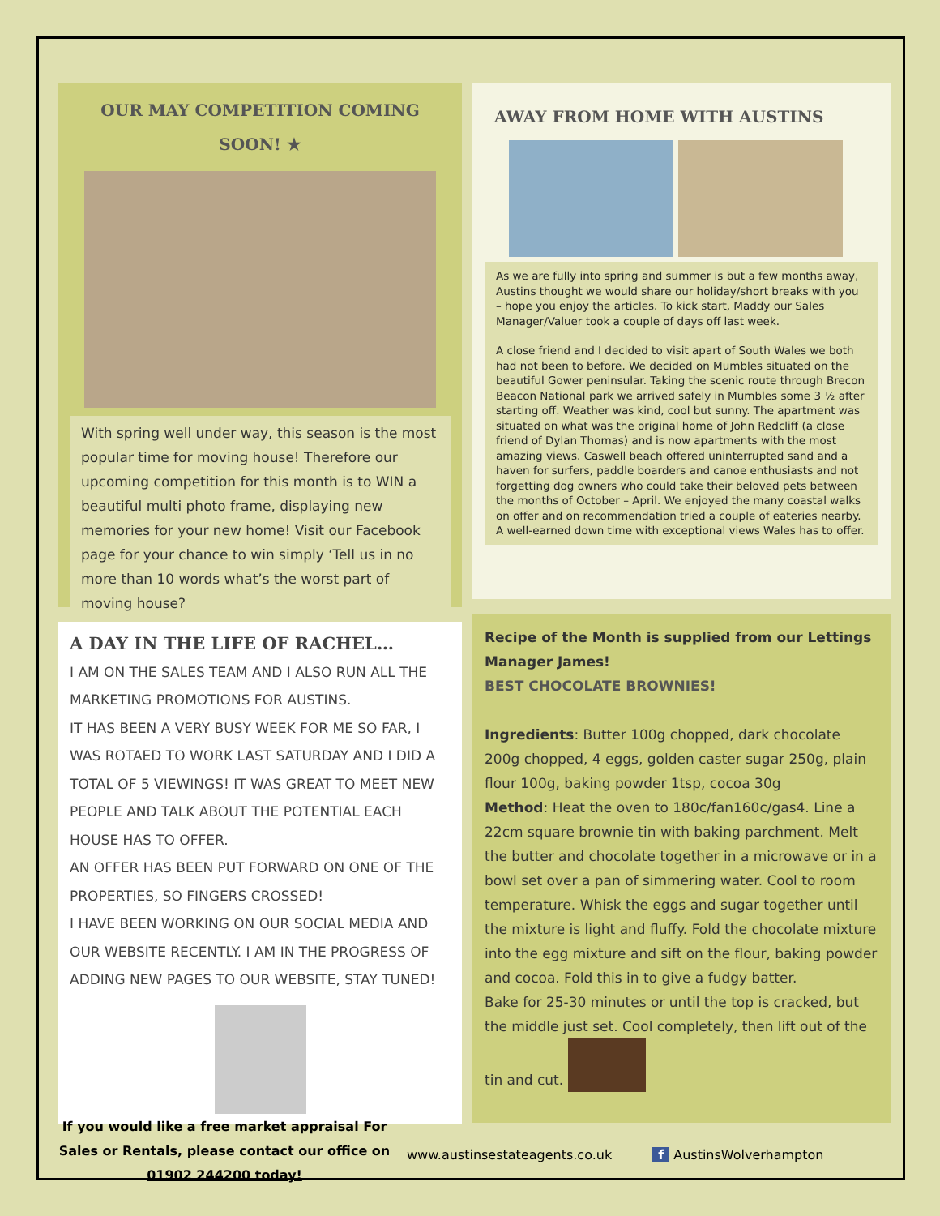OUR MAY COMPETITION COMING
SOON! ★
With spring well under way, this season is the most popular time for moving house! Therefore our upcoming competition for this month is to WIN a beautiful multi photo frame, displaying new memories for your new home! Visit our Facebook page for your chance to win simply ‘Tell us in no more than 10 words what’s the worst part of moving house?
AWAY FROM HOME WITH AUSTINS
As we are fully into spring and summer is but a few months away, Austins thought we would share our holiday/short breaks with you – hope you enjoy the articles. To kick start, Maddy our Sales Manager/Valuer took a couple of days off last week.
A close friend and I decided to visit apart of South Wales we both had not been to before. We decided on Mumbles situated on the beautiful Gower peninsular. Taking the scenic route through Brecon Beacon National park we arrived safely in Mumbles some 3 ½ after starting off. Weather was kind, cool but sunny. The apartment was situated on what was the original home of John Redcliff (a close friend of Dylan Thomas) and is now apartments with the most amazing views. Caswell beach offered uninterrupted sand and a haven for surfers, paddle boarders and canoe enthusiasts and not forgetting dog owners who could take their beloved pets between the months of October – April. We enjoyed the many coastal walks on offer and on recommendation tried a couple of eateries nearby. A well-earned down time with exceptional views Wales has to offer.
A DAY IN THE LIFE OF RACHEL…
I AM ON THE SALES TEAM AND I ALSO RUN ALL THE MARKETING PROMOTIONS FOR AUSTINS.
IT HAS BEEN A VERY BUSY WEEK FOR ME SO FAR, I WAS ROTAED TO WORK LAST SATURDAY AND I DID A TOTAL OF 5 VIEWINGS! IT WAS GREAT TO MEET NEW PEOPLE AND TALK ABOUT THE POTENTIAL EACH HOUSE HAS TO OFFER.
AN OFFER HAS BEEN PUT FORWARD ON ONE OF THE PROPERTIES, SO FINGERS CROSSED!
I HAVE BEEN WORKING ON OUR SOCIAL MEDIA AND OUR WEBSITE RECENTLY. I AM IN THE PROGRESS OF ADDING NEW PAGES TO OUR WEBSITE, STAY TUNED!
Recipe of the Month is supplied from our Lettings Manager James!
BEST CHOCOLATE BROWNIES!
Ingredients: Butter 100g chopped, dark chocolate 200g chopped, 4 eggs, golden caster sugar 250g, plain flour 100g, baking powder 1tsp, cocoa 30g
Method: Heat the oven to 180c/fan160c/gas4. Line a 22cm square brownie tin with baking parchment. Melt the butter and chocolate together in a microwave or in a bowl set over a pan of simmering water. Cool to room temperature. Whisk the eggs and sugar together until the mixture is light and fluffy. Fold the chocolate mixture into the egg mixture and sift on the flour, baking powder and cocoa. Fold this in to give a fudgy batter.
Bake for 25-30 minutes or until the top is cracked, but the middle just set. Cool completely, then lift out of the tin and cut.
If you would like a free market appraisal For Sales or Rentals, please contact our office on 01902 244200 today!
www.austinsestateagents.co.uk f AustinsWolverhampton